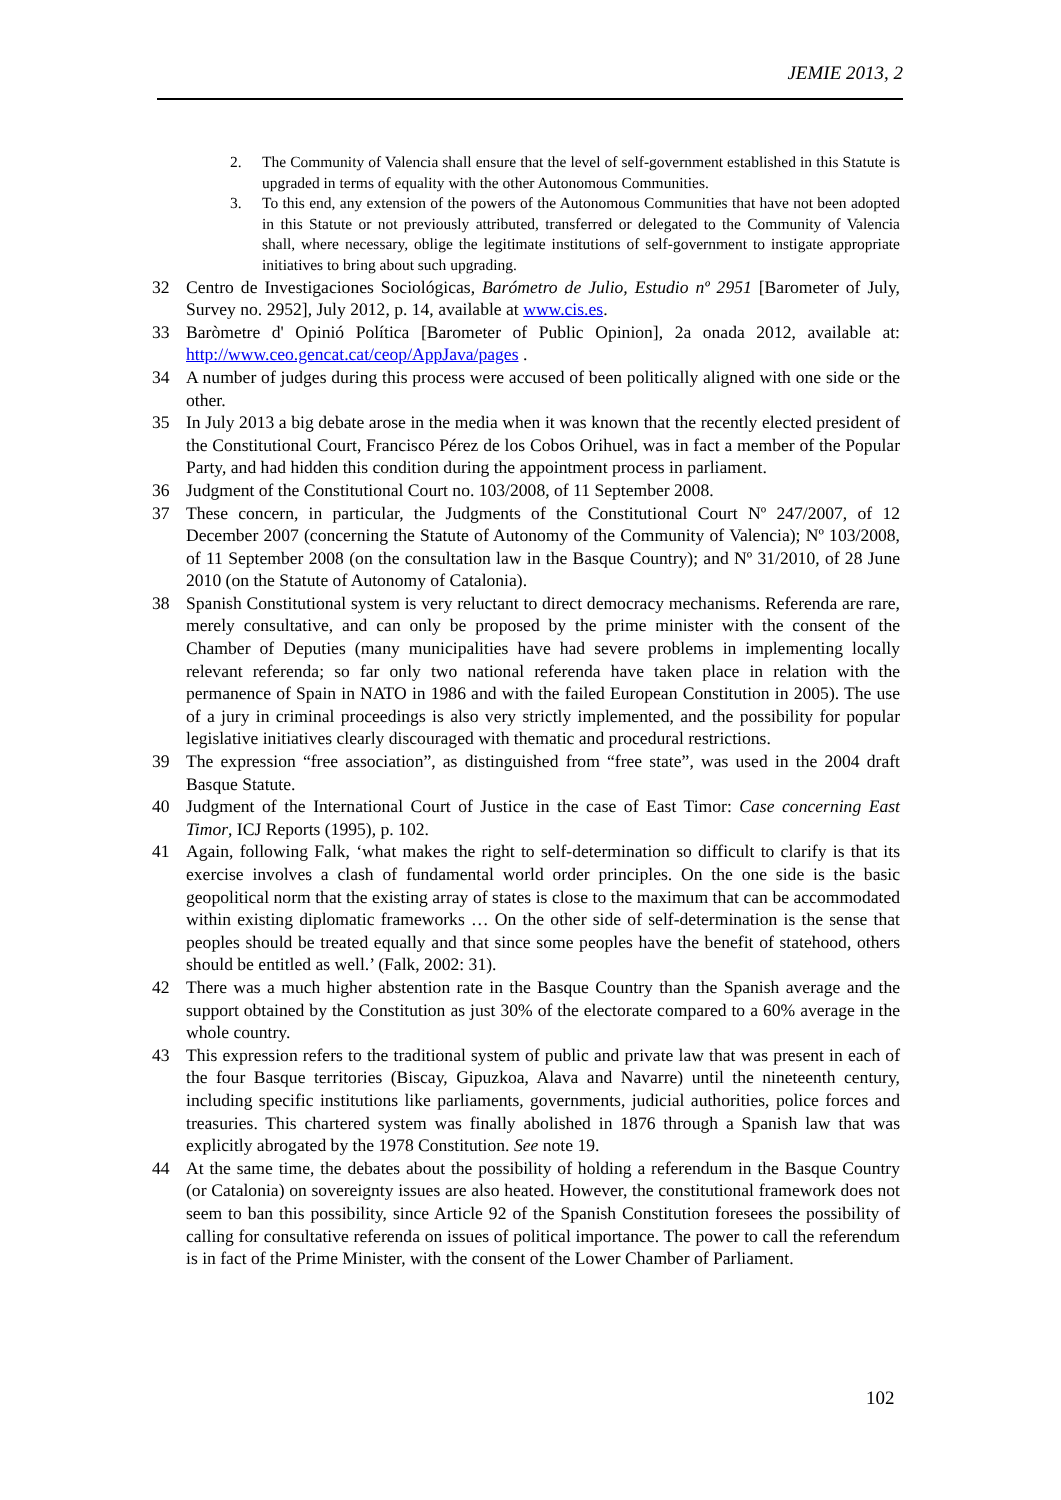JEMIE 2013, 2
2. The Community of Valencia shall ensure that the level of self-government established in this Statute is upgraded in terms of equality with the other Autonomous Communities.
3. To this end, any extension of the powers of the Autonomous Communities that have not been adopted in this Statute or not previously attributed, transferred or delegated to the Community of Valencia shall, where necessary, oblige the legitimate institutions of self-government to instigate appropriate initiatives to bring about such upgrading.
32 Centro de Investigaciones Sociológicas, Barómetro de Julio, Estudio nº 2951 [Barometer of July, Survey no. 2952], July 2012, p. 14, available at www.cis.es.
33 Baròmetre d' Opinió Política [Barometer of Public Opinion], 2a onada 2012, available at: http://www.ceo.gencat.cat/ceop/AppJava/pages .
34 A number of judges during this process were accused of been politically aligned with one side or the other.
35 In July 2013 a big debate arose in the media when it was known that the recently elected president of the Constitutional Court, Francisco Pérez de los Cobos Orihuel, was in fact a member of the Popular Party, and had hidden this condition during the appointment process in parliament.
36 Judgment of the Constitutional Court no. 103/2008, of 11 September 2008.
37 These concern, in particular, the Judgments of the Constitutional Court Nº 247/2007, of 12 December 2007 (concerning the Statute of Autonomy of the Community of Valencia); Nº 103/2008, of 11 September 2008 (on the consultation law in the Basque Country); and Nº 31/2010, of 28 June 2010 (on the Statute of Autonomy of Catalonia).
38 Spanish Constitutional system is very reluctant to direct democracy mechanisms. Referenda are rare, merely consultative, and can only be proposed by the prime minister with the consent of the Chamber of Deputies (many municipalities have had severe problems in implementing locally relevant referenda; so far only two national referenda have taken place in relation with the permanence of Spain in NATO in 1986 and with the failed European Constitution in 2005). The use of a jury in criminal proceedings is also very strictly implemented, and the possibility for popular legislative initiatives clearly discouraged with thematic and procedural restrictions.
39 The expression “free association”, as distinguished from “free state”, was used in the 2004 draft Basque Statute.
40 Judgment of the International Court of Justice in the case of East Timor: Case concerning East Timor, ICJ Reports (1995), p. 102.
41 Again, following Falk, ‘what makes the right to self-determination so difficult to clarify is that its exercise involves a clash of fundamental world order principles. On the one side is the basic geopolitical norm that the existing array of states is close to the maximum that can be accommodated within existing diplomatic frameworks … On the other side of self-determination is the sense that peoples should be treated equally and that since some peoples have the benefit of statehood, others should be entitled as well.’ (Falk, 2002: 31).
42 There was a much higher abstention rate in the Basque Country than the Spanish average and the support obtained by the Constitution as just 30% of the electorate compared to a 60% average in the whole country.
43 This expression refers to the traditional system of public and private law that was present in each of the four Basque territories (Biscay, Gipuzkoa, Alava and Navarre) until the nineteenth century, including specific institutions like parliaments, governments, judicial authorities, police forces and treasuries. This chartered system was finally abolished in 1876 through a Spanish law that was explicitly abrogated by the 1978 Constitution. See note 19.
44 At the same time, the debates about the possibility of holding a referendum in the Basque Country (or Catalonia) on sovereignty issues are also heated. However, the constitutional framework does not seem to ban this possibility, since Article 92 of the Spanish Constitution foresees the possibility of calling for consultative referenda on issues of political importance. The power to call the referendum is in fact of the Prime Minister, with the consent of the Lower Chamber of Parliament.
102